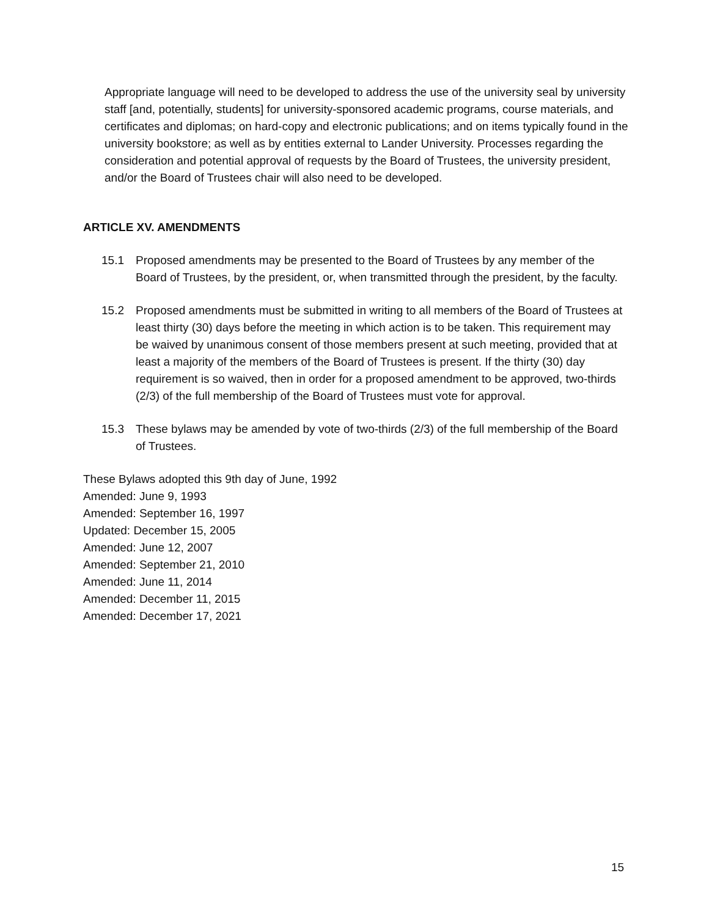Appropriate language will need to be developed to address the use of the university seal by university staff [and, potentially, students] for university-sponsored academic programs, course materials, and certificates and diplomas; on hard-copy and electronic publications; and on items typically found in the university bookstore; as well as by entities external to Lander University. Processes regarding the consideration and potential approval of requests by the Board of Trustees, the university president, and/or the Board of Trustees chair will also need to be developed.
ARTICLE XV. AMENDMENTS
15.1 Proposed amendments may be presented to the Board of Trustees by any member of the Board of Trustees, by the president, or, when transmitted through the president, by the faculty.
15.2 Proposed amendments must be submitted in writing to all members of the Board of Trustees at least thirty (30) days before the meeting in which action is to be taken. This requirement may be waived by unanimous consent of those members present at such meeting, provided that at least a majority of the members of the Board of Trustees is present. If the thirty (30) day requirement is so waived, then in order for a proposed amendment to be approved, two-thirds (2/3) of the full membership of the Board of Trustees must vote for approval.
15.3 These bylaws may be amended by vote of two-thirds (2/3) of the full membership of the Board of Trustees.
These Bylaws adopted this 9th day of June, 1992
Amended: June 9, 1993
Amended: September 16, 1997
Updated: December 15, 2005
Amended: June 12, 2007
Amended: September 21, 2010
Amended: June 11, 2014
Amended: December 11, 2015
Amended: December 17, 2021
15